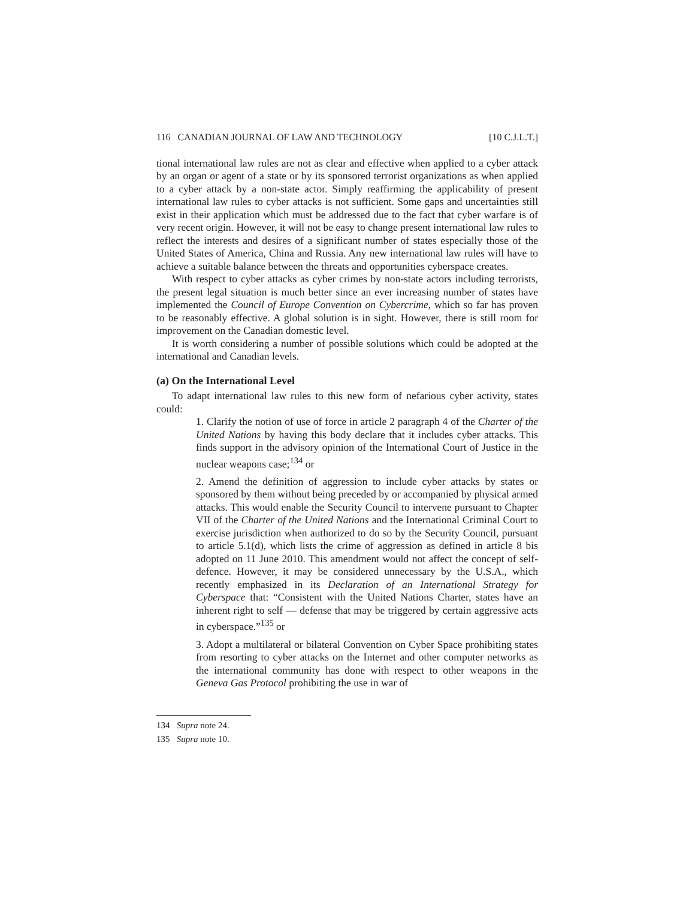116 CANADIAN JOURNAL OF LAW AND TECHNOLOGY [10 C.J.L.T.]
tional international law rules are not as clear and effective when applied to a cyber attack by an organ or agent of a state or by its sponsored terrorist organizations as when applied to a cyber attack by a non-state actor. Simply reaffirming the applicability of present international law rules to cyber attacks is not sufficient. Some gaps and uncertainties still exist in their application which must be addressed due to the fact that cyber warfare is of very recent origin. However, it will not be easy to change present international law rules to reflect the interests and desires of a significant number of states especially those of the United States of America, China and Russia. Any new international law rules will have to achieve a suitable balance between the threats and opportunities cyberspace creates.
With respect to cyber attacks as cyber crimes by non-state actors including terrorists, the present legal situation is much better since an ever increasing number of states have implemented the Council of Europe Convention on Cybercrime, which so far has proven to be reasonably effective. A global solution is in sight. However, there is still room for improvement on the Canadian domestic level.
It is worth considering a number of possible solutions which could be adopted at the international and Canadian levels.
(a) On the International Level
To adapt international law rules to this new form of nefarious cyber activity, states could:
1. Clarify the notion of use of force in article 2 paragraph 4 of the Charter of the United Nations by having this body declare that it includes cyber attacks. This finds support in the advisory opinion of the International Court of Justice in the nuclear weapons case;<sup>134</sup> or
2. Amend the definition of aggression to include cyber attacks by states or sponsored by them without being preceded by or accompanied by physical armed attacks. This would enable the Security Council to intervene pursuant to Chapter VII of the Charter of the United Nations and the International Criminal Court to exercise jurisdiction when authorized to do so by the Security Council, pursuant to article 5.1(d), which lists the crime of aggression as defined in article 8 bis adopted on 11 June 2010. This amendment would not affect the concept of self-defence. However, it may be considered unnecessary by the U.S.A., which recently emphasized in its Declaration of an International Strategy for Cyberspace that: “Consistent with the United Nations Charter, states have an inherent right to self — defense that may be triggered by certain aggressive acts in cyberspace.”<sup>135</sup> or
3. Adopt a multilateral or bilateral Convention on Cyber Space prohibiting states from resorting to cyber attacks on the Internet and other computer networks as the international community has done with respect to other weapons in the Geneva Gas Protocol prohibiting the use in war of
134 Supra note 24.
135 Supra note 10.